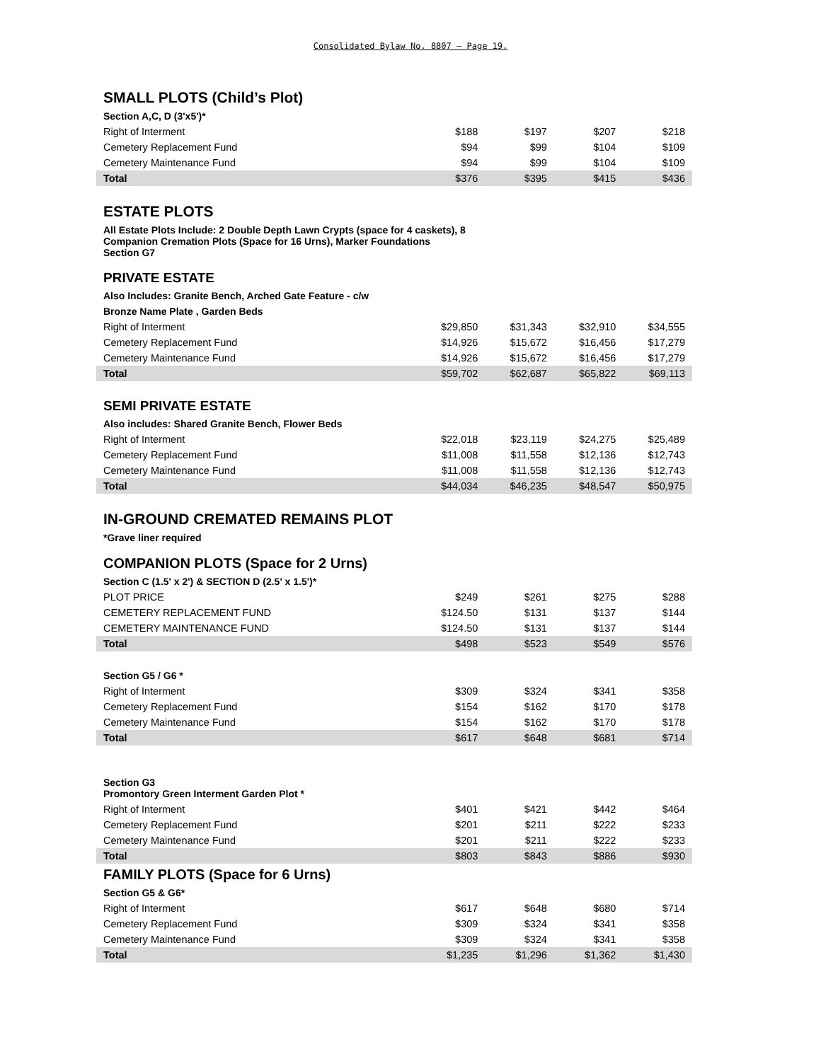Consolidated Bylaw No. 8807 – Page 19.
| SMALL PLOTS (Child’s Plot) | | | | |
| Section A,C, D (3'x5')* | | | | |
| Right of Interment | $188 | $197 | $207 | $218 |
| Cemetery Replacement Fund | $94 | $99 | $104 | $109 |
| Cemetery Maintenance Fund | $94 | $99 | $104 | $109 |
| Total | $376 | $395 | $415 | $436 |
| ESTATE PLOTS | | | | |
| All Estate Plots Include: 2 Double Depth Lawn Crypts (space for 4 caskets), 8 Companion Cremation Plots (Space for 16 Urns), Marker Foundations Section G7 | | | | |
| PRIVATE ESTATE | | | | |
| Also Includes: Granite Bench, Arched Gate Feature - c/w | | | | |
| Bronze Name Plate , Garden Beds | | | | |
| Right of Interment | $29,850 | $31,343 | $32,910 | $34,555 |
| Cemetery Replacement Fund | $14,926 | $15,672 | $16,456 | $17,279 |
| Cemetery Maintenance Fund | $14,926 | $15,672 | $16,456 | $17,279 |
| Total | $59,702 | $62,687 | $65,822 | $69,113 |
| SEMI PRIVATE ESTATE | | | | |
| Also includes: Shared Granite Bench, Flower Beds | | | | |
| Right of Interment | $22,018 | $23,119 | $24,275 | $25,489 |
| Cemetery Replacement Fund | $11,008 | $11,558 | $12,136 | $12,743 |
| Cemetery Maintenance Fund | $11,008 | $11,558 | $12,136 | $12,743 |
| Total | $44,034 | $46,235 | $48,547 | $50,975 |
| IN-GROUND CREMATED REMAINS PLOT | | | | |
| *Grave liner required | | | | |
| COMPANION PLOTS (Space for 2 Urns) | | | | |
| Section C (1.5' x 2') & SECTION D (2.5' x 1.5')* | | | | |
| PLOT PRICE | $249 | $261 | $275 | $288 |
| CEMETERY REPLACEMENT FUND | $124.50 | $131 | $137 | $144 |
| CEMETERY MAINTENANCE FUND | $124.50 | $131 | $137 | $144 |
| Total | $498 | $523 | $549 | $576 |
| Section G5 / G6 * | | | | |
| Right of Interment | $309 | $324 | $341 | $358 |
| Cemetery Replacement Fund | $154 | $162 | $170 | $178 |
| Cemetery Maintenance Fund | $154 | $162 | $170 | $178 |
| Total | $617 | $648 | $681 | $714 |
| Section G3 Promontory Green Interment Garden Plot * | | | | |
| Right of Interment | $401 | $421 | $442 | $464 |
| Cemetery Replacement Fund | $201 | $211 | $222 | $233 |
| Cemetery Maintenance Fund | $201 | $211 | $222 | $233 |
| Total | $803 | $843 | $886 | $930 |
| FAMILY PLOTS (Space for 6 Urns) | | | | |
| Section G5 & G6* | | | | |
| Right of Interment | $617 | $648 | $680 | $714 |
| Cemetery Replacement Fund | $309 | $324 | $341 | $358 |
| Cemetery Maintenance Fund | $309 | $324 | $341 | $358 |
| Total | $1,235 | $1,296 | $1,362 | $1,430 |